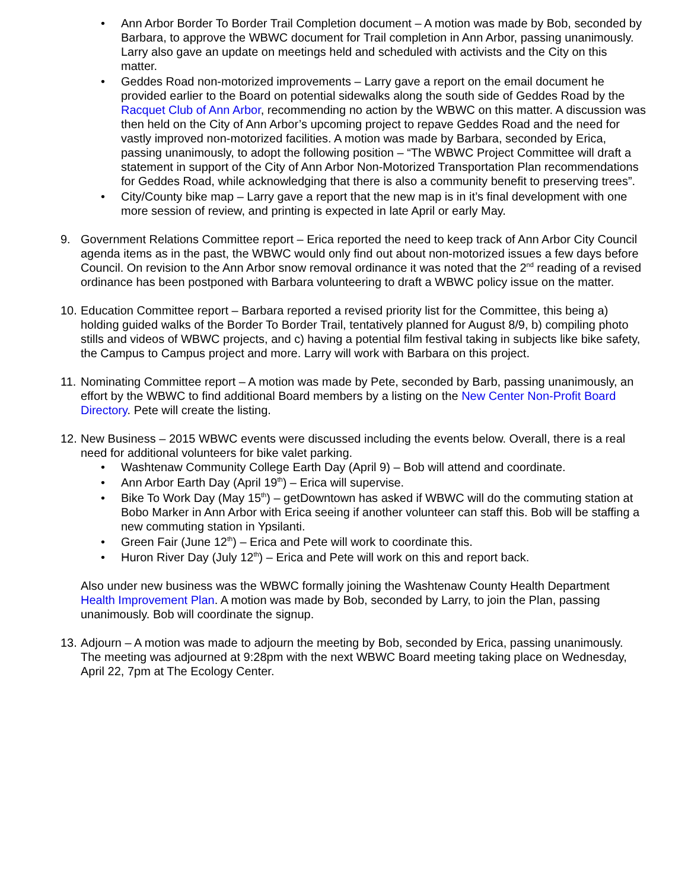• Ann Arbor Border To Border Trail Completion document – A motion was made by Bob, seconded by Barbara, to approve the WBWC document for Trail completion in Ann Arbor, passing unanimously. Larry also gave an update on meetings held and scheduled with activists and the City on this matter.
• Geddes Road non-motorized improvements – Larry gave a report on the email document he provided earlier to the Board on potential sidewalks along the south side of Geddes Road by the Racquet Club of Ann Arbor, recommending no action by the WBWC on this matter. A discussion was then held on the City of Ann Arbor’s upcoming project to repave Geddes Road and the need for vastly improved non-motorized facilities. A motion was made by Barbara, seconded by Erica, passing unanimously, to adopt the following position – “The WBWC Project Committee will draft a statement in support of the City of Ann Arbor Non-Motorized Transportation Plan recommendations for Geddes Road, while acknowledging that there is also a community benefit to preserving trees”.
• City/County bike map – Larry gave a report that the new map is in it’s final development with one more session of review, and printing is expected in late April or early May.
9. Government Relations Committee report – Erica reported the need to keep track of Ann Arbor City Council agenda items as in the past, the WBWC would only find out about non-motorized issues a few days before Council. On revision to the Ann Arbor snow removal ordinance it was noted that the 2<sup>nd</sup> reading of a revised ordinance has been postponed with Barbara volunteering to draft a WBWC policy issue on the matter.
10.
Education Committee report – Barbara reported a revised priority list for the Committee, this being a) holding guided walks of the Border To Border Trail, tentatively planned for August 8/9, b) compiling photo stills and videos of WBWC projects, and c) having a potential film festival taking in subjects like bike safety, the Campus to Campus project and more. Larry will work with Barbara on this project.
11.
Nominating Committee report – A motion was made by Pete, seconded by Barb, passing unanimously, an effort by the WBWC to find additional Board members by a listing on the New Center Non-Profit Board Directory. Pete will create the listing.
12.
New Business – 2015 WBWC events were discussed including the events below. Overall, there is a real need for additional volunteers for bike valet parking.
• Washtenaw Community College Earth Day (April 9) – Bob will attend and coordinate.
• Ann Arbor Earth Day (April 19<sup>th</sup>) – Erica will supervise.
• Bike To Work Day (May 15<sup>th</sup>) – getDowntown has asked if WBWC will do the commuting station at Bobo Marker in Ann Arbor with Erica seeing if another volunteer can staff this. Bob will be staffing a new commuting station in Ypsilanti.
• Green Fair (June 12<sup>th</sup>) – Erica and Pete will work to coordinate this.
• Huron River Day (July 12<sup>th</sup>) – Erica and Pete will work on this and report back.
Also under new business was the WBWC formally joining the Washtenaw County Health Department Health Improvement Plan. A motion was made by Bob, seconded by Larry, to join the Plan, passing unanimously. Bob will coordinate the signup.
13.
Adjourn – A motion was made to adjourn the meeting by Bob, seconded by Erica, passing unanimously. The meeting was adjourned at 9:28pm with the next WBWC Board meeting taking place on Wednesday, April 22, 7pm at The Ecology Center.